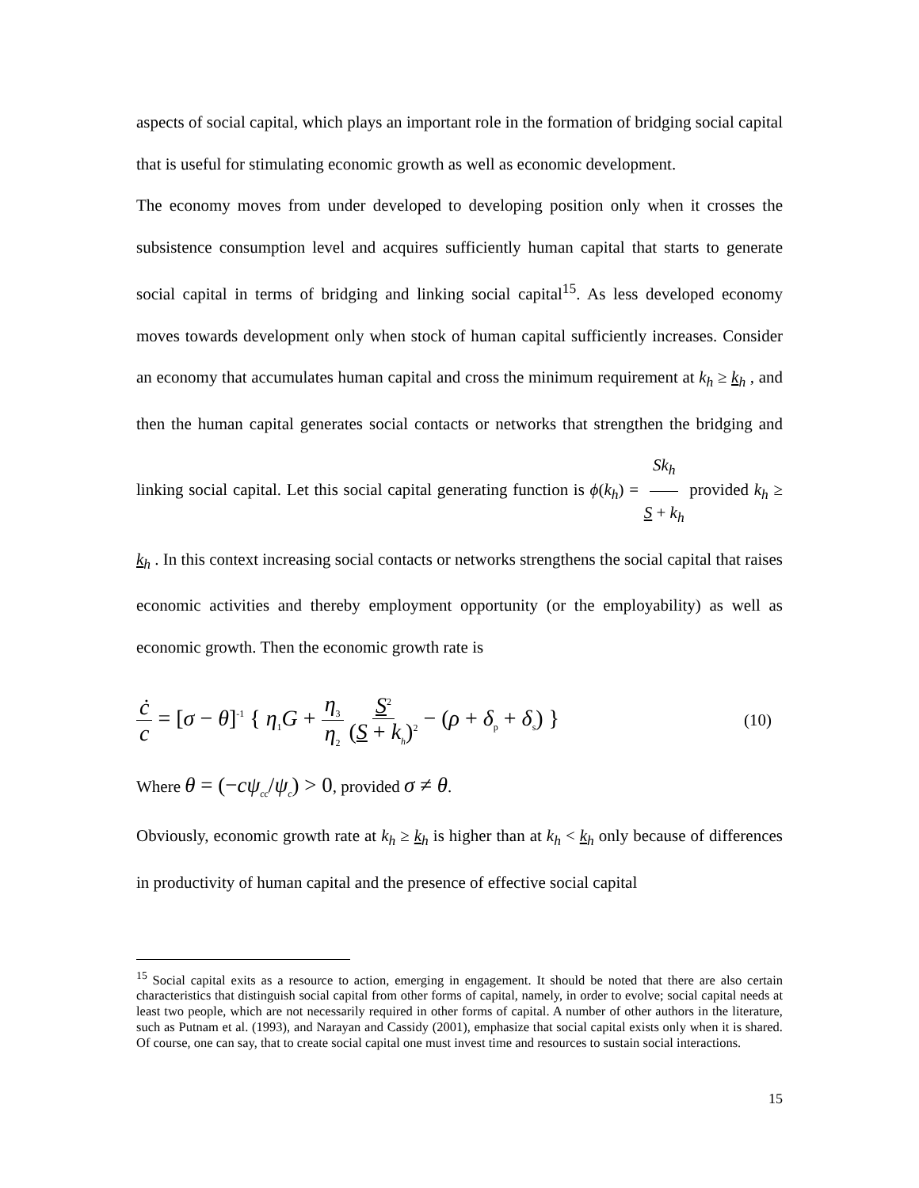aspects of social capital, which plays an important role in the formation of bridging social capital that is useful for stimulating economic growth as well as economic development.
The economy moves from under developed to developing position only when it crosses the subsistence consumption level and acquires sufficiently human capital that starts to generate social capital in terms of bridging and linking social capital<sup>15</sup>. As less developed economy moves towards development only when stock of human capital sufficiently increases. Consider an economy that accumulates human capital and cross the minimum requirement at k<sub>h</sub> ≥ k<sub>h</sub> , and then the human capital generates social contacts or networks that strengthen the bridging and linking social capital. Let this social capital generating function is ϕ(k<sub>h</sub>) = Sk<sub>h</sub> S + k<sub>h</sub> provided k<sub>h</sub> ≥ k<sub>h</sub> . In this context increasing social contacts or networks strengthens the social capital that raises economic activities and thereby employment opportunity (or the employability) as well as economic growth. Then the economic growth rate is
ċ c = [σ − θ]<sup>-1</sup> { η<sub>1</sub>G + η<sub>3</sub> η<sub>2</sub> S<sup>2</sup> (S + k<sub>h</sub>)<sup>2</sup> − (ρ + δ<sub>p</sub> + δ<sub>s</sub>) }
(10)
Where θ = (−cψ<sub>cc</sub>/ψ<sub>c</sub>) > 0, provided σ ≠ θ.
Obviously, economic growth rate at k<sub>h</sub> ≥ k<sub>h</sub> is higher than at k<sub>h</sub> < k<sub>h</sub> only because of differences in productivity of human capital and the presence of effective social capital
<sup>15</sup> Social capital exits as a resource to action, emerging in engagement. It should be noted that there are also certain characteristics that distinguish social capital from other forms of capital, namely, in order to evolve; social capital needs at least two people, which are not necessarily required in other forms of capital. A number of other authors in the literature, such as Putnam et al. (1993), and Narayan and Cassidy (2001), emphasize that social capital exists only when it is shared. Of course, one can say, that to create social capital one must invest time and resources to sustain social interactions.
15